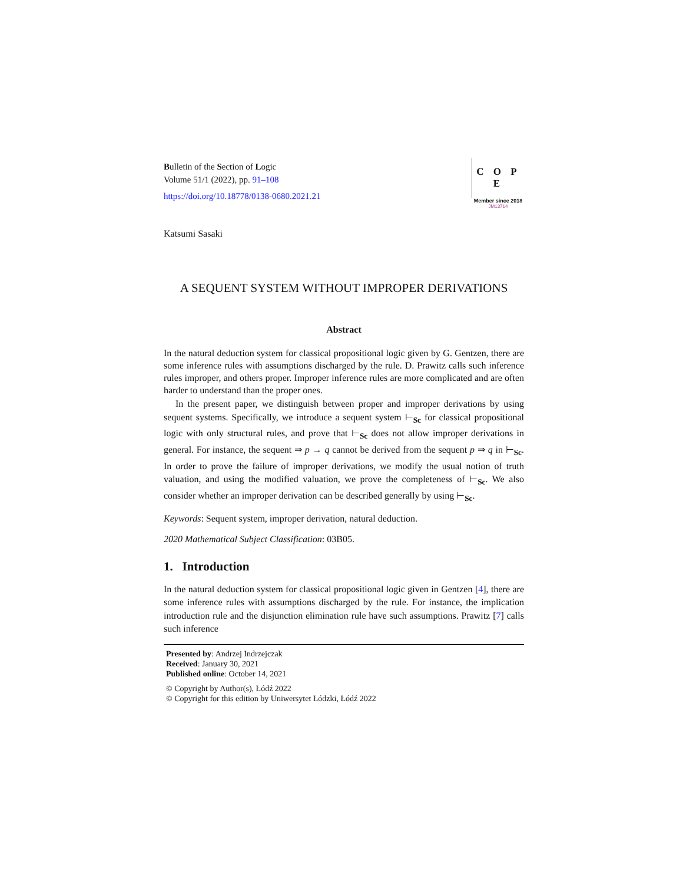Bulletin of the Section of Logic
Volume 51/1 (2022), pp. 91–108
https://doi.org/10.18778/0138-0680.2021.21
C O P E
Member since 2018
JM13714
Katsumi Sasaki
A SEQUENT SYSTEM WITHOUT IMPROPER DERIVATIONS
Abstract
In the natural deduction system for classical propositional logic given by G. Gentzen, there are some inference rules with assumptions discharged by the rule. D. Prawitz calls such inference rules improper, and others proper. Improper inference rules are more complicated and are often harder to understand than the proper ones.
In the present paper, we distinguish between proper and improper derivations by using sequent systems. Specifically, we introduce a sequent system ⊢<sub>Sc</sub> for classical propositional logic with only structural rules, and prove that ⊢<sub>Sc</sub> does not allow improper derivations in general. For instance, the sequent ⇒ p → q cannot be derived from the sequent p ⇒ q in ⊢<sub>Sc</sub>. In order to prove the failure of improper derivations, we modify the usual notion of truth valuation, and using the modified valuation, we prove the completeness of ⊢<sub>Sc</sub>. We also consider whether an improper derivation can be described generally by using ⊢<sub>Sc</sub>.
Keywords: Sequent system, improper derivation, natural deduction.
2020 Mathematical Subject Classification: 03B05.
1. Introduction
In the natural deduction system for classical propositional logic given in Gentzen [4], there are some inference rules with assumptions discharged by the rule. For instance, the implication introduction rule and the disjunction elimination rule have such assumptions. Prawitz [7] calls such inference
Presented by: Andrzej Indrzejczak
Received: January 30, 2021
Published online: October 14, 2021
© Copyright by Author(s), Łódź 2022
© Copyright for this edition by Uniwersytet Łódzki, Łódź 2022